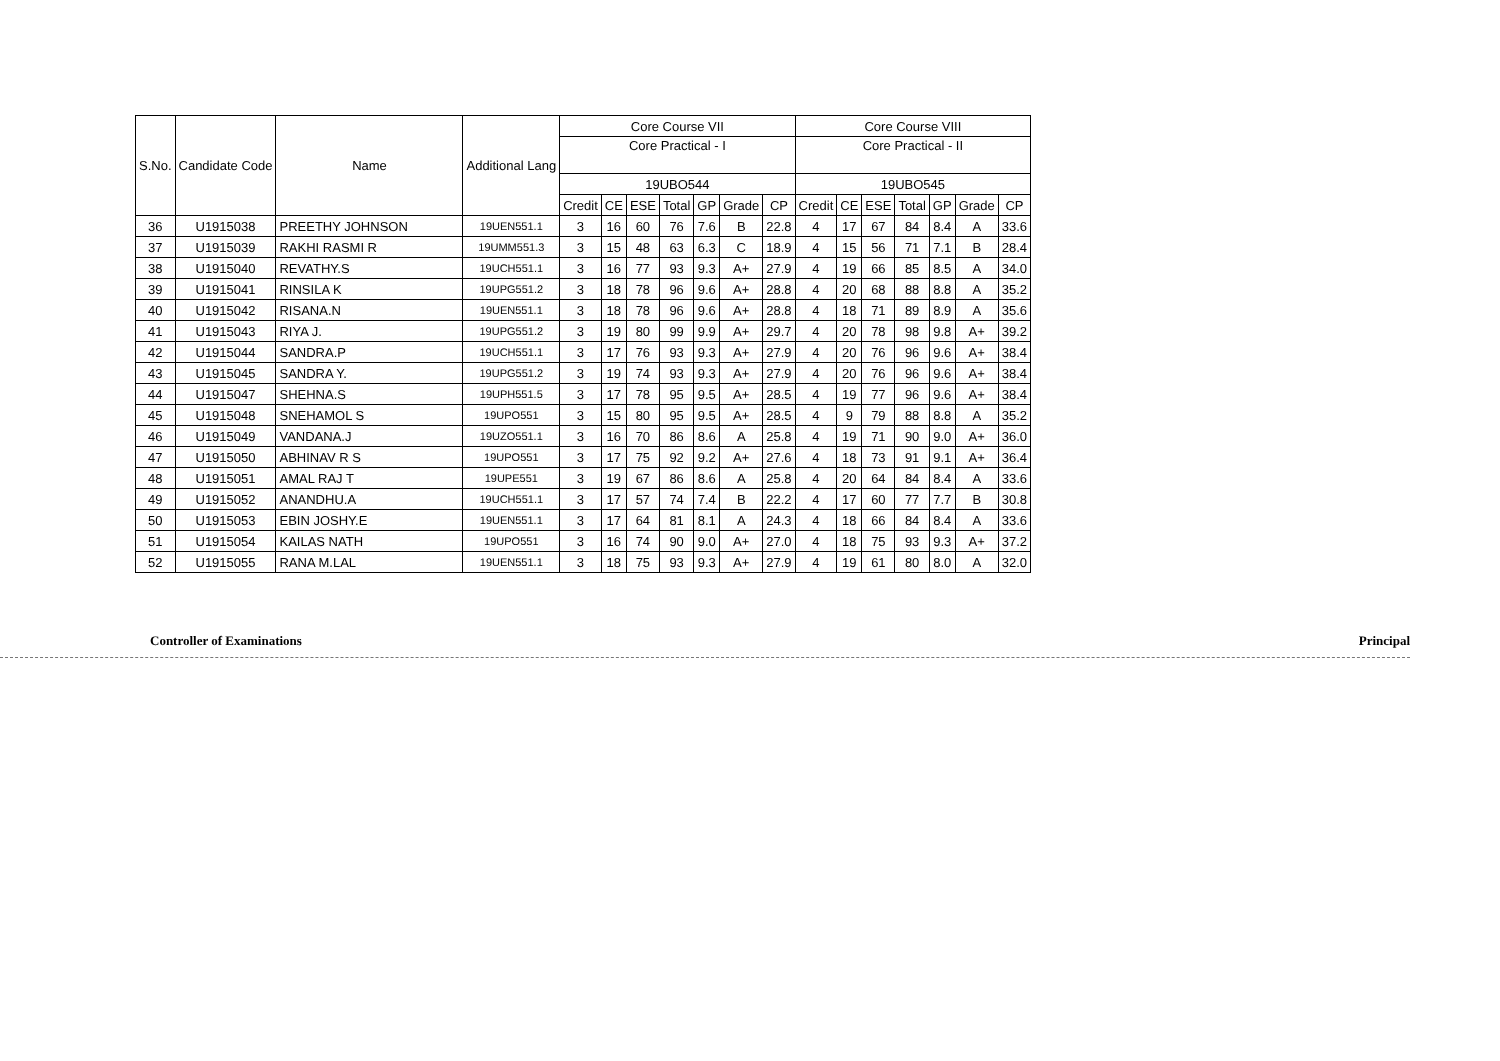| S.No. | Candidate Code | Name | Additional Lang | Core Course VII | | | | | | | Core Course VIII | | | | | | |
| --- | --- | --- | --- | --- | --- | --- | --- | --- | --- | --- | --- | --- | --- | --- | --- | --- | --- |
| | | | | Core Practical - I | | | | | | | Core Practical - II | | | | | | |
| | | | | 19UBO544 | | | | | | | 19UBO545 | | | | | | |
| | | | | Credit | CE | ESE | Total | GP | Grade | CP | Credit | CE | ESE | Total | GP | Grade | CP |
| 36 | U1915038 | PREETHY JOHNSON | 19UEN551.1 | 3 | 16 | 60 | 76 | 7.6 | B | 22.8 | 4 | 17 | 67 | 84 | 8.4 | A | 33.6 |
| 37 | U1915039 | RAKHI RASMI R | 19UMM551.3 | 3 | 15 | 48 | 63 | 6.3 | C | 18.9 | 4 | 15 | 56 | 71 | 7.1 | B | 28.4 |
| 38 | U1915040 | REVATHY.S | 19UCH551.1 | 3 | 16 | 77 | 93 | 9.3 | A+ | 27.9 | 4 | 19 | 66 | 85 | 8.5 | A | 34.0 |
| 39 | U1915041 | RINSILA K | 19UPG551.2 | 3 | 18 | 78 | 96 | 9.6 | A+ | 28.8 | 4 | 20 | 68 | 88 | 8.8 | A | 35.2 |
| 40 | U1915042 | RISANA.N | 19UEN551.1 | 3 | 18 | 78 | 96 | 9.6 | A+ | 28.8 | 4 | 18 | 71 | 89 | 8.9 | A | 35.6 |
| 41 | U1915043 | RIYA J. | 19UPG551.2 | 3 | 19 | 80 | 99 | 9.9 | A+ | 29.7 | 4 | 20 | 78 | 98 | 9.8 | A+ | 39.2 |
| 42 | U1915044 | SANDRA.P | 19UCH551.1 | 3 | 17 | 76 | 93 | 9.3 | A+ | 27.9 | 4 | 20 | 76 | 96 | 9.6 | A+ | 38.4 |
| 43 | U1915045 | SANDRA Y. | 19UPG551.2 | 3 | 19 | 74 | 93 | 9.3 | A+ | 27.9 | 4 | 20 | 76 | 96 | 9.6 | A+ | 38.4 |
| 44 | U1915047 | SHEHNA.S | 19UPH551.5 | 3 | 17 | 78 | 95 | 9.5 | A+ | 28.5 | 4 | 19 | 77 | 96 | 9.6 | A+ | 38.4 |
| 45 | U1915048 | SNEHAMOL S | 19UPO551 | 3 | 15 | 80 | 95 | 9.5 | A+ | 28.5 | 4 | 9 | 79 | 88 | 8.8 | A | 35.2 |
| 46 | U1915049 | VANDANA.J | 19UZO551.1 | 3 | 16 | 70 | 86 | 8.6 | A | 25.8 | 4 | 19 | 71 | 90 | 9.0 | A+ | 36.0 |
| 47 | U1915050 | ABHINAV R S | 19UPO551 | 3 | 17 | 75 | 92 | 9.2 | A+ | 27.6 | 4 | 18 | 73 | 91 | 9.1 | A+ | 36.4 |
| 48 | U1915051 | AMAL RAJ T | 19UPE551 | 3 | 19 | 67 | 86 | 8.6 | A | 25.8 | 4 | 20 | 64 | 84 | 8.4 | A | 33.6 |
| 49 | U1915052 | ANANDHU.A | 19UCH551.1 | 3 | 17 | 57 | 74 | 7.4 | B | 22.2 | 4 | 17 | 60 | 77 | 7.7 | B | 30.8 |
| 50 | U1915053 | EBIN JOSHY.E | 19UEN551.1 | 3 | 17 | 64 | 81 | 8.1 | A | 24.3 | 4 | 18 | 66 | 84 | 8.4 | A | 33.6 |
| 51 | U1915054 | KAILAS NATH | 19UPO551 | 3 | 16 | 74 | 90 | 9.0 | A+ | 27.0 | 4 | 18 | 75 | 93 | 9.3 | A+ | 37.2 |
| 52 | U1915055 | RANA M.LAL | 19UEN551.1 | 3 | 18 | 75 | 93 | 9.3 | A+ | 27.9 | 4 | 19 | 61 | 80 | 8.0 | A | 32.0 |
Controller of Examinations Principal